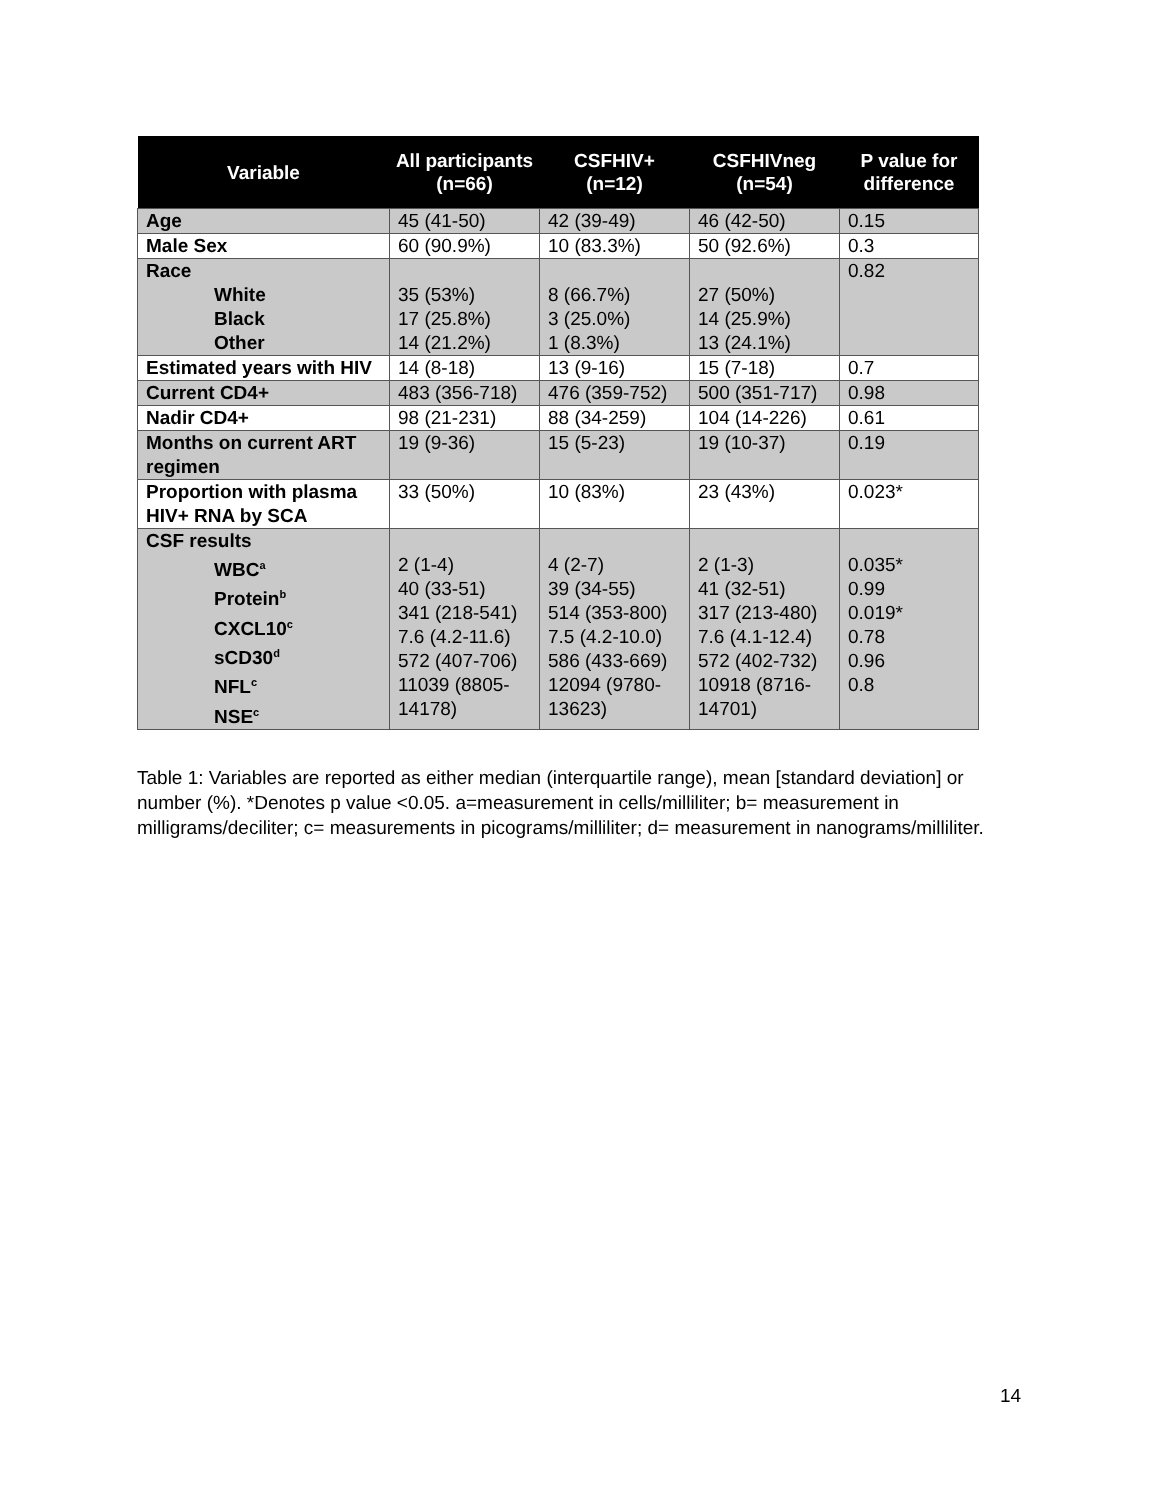| Variable | All participants (n=66) | CSFHIV+ (n=12) | CSFHIVneg (n=54) | P value for difference |
| --- | --- | --- | --- | --- |
| Age | 45 (41-50) | 42 (39-49) | 46 (42-50) | 0.15 |
| Male Sex | 60 (90.9%) | 10 (83.3%) | 50 (92.6%) | 0.3 |
| Race White Black Other | 35 (53%) 17 (25.8%) 14 (21.2%) | 8 (66.7%) 3 (25.0%) 1 (8.3%) | 27 (50%) 14 (25.9%) 13 (24.1%) | 0.82 |
| Estimated years with HIV | 14 (8-18) | 13 (9-16) | 15 (7-18) | 0.7 |
| Current CD4+ | 483 (356-718) | 476 (359-752) | 500 (351-717) | 0.98 |
| Nadir CD4+ | 98 (21-231) | 88 (34-259) | 104 (14-226) | 0.61 |
| Months on current ART regimen | 19 (9-36) | 15 (5-23) | 19 (10-37) | 0.19 |
| Proportion with plasma HIV+ RNA by SCA | 33 (50%) | 10 (83%) | 23 (43%) | 0.023* |
| CSF results WBC<sup>a</sup> Protein<sup>b</sup> CXCL10<sup>c</sup> sCD30<sup>d</sup> NFL<sup>c</sup> NSE<sup>c</sup> | 2 (1-4) 40 (33-51) 341 (218-541) 7.6 (4.2-11.6) 572 (407-706) 11039 (8805-14178) | 4 (2-7) 39 (34-55) 514 (353-800) 7.5 (4.2-10.0) 586 (433-669) 12094 (9780-13623) | 2 (1-3) 41 (32-51) 317 (213-480) 7.6 (4.1-12.4) 572 (402-732) 10918 (8716-14701) | 0.035* 0.99 0.019* 0.78 0.96 0.8 |
Table 1: Variables are reported as either median (interquartile range), mean [standard deviation] or number (%). *Denotes p value <0.05. a=measurement in cells/milliliter; b= measurement in milligrams/deciliter; c= measurements in picograms/milliliter; d= measurement in nanograms/milliliter.
14